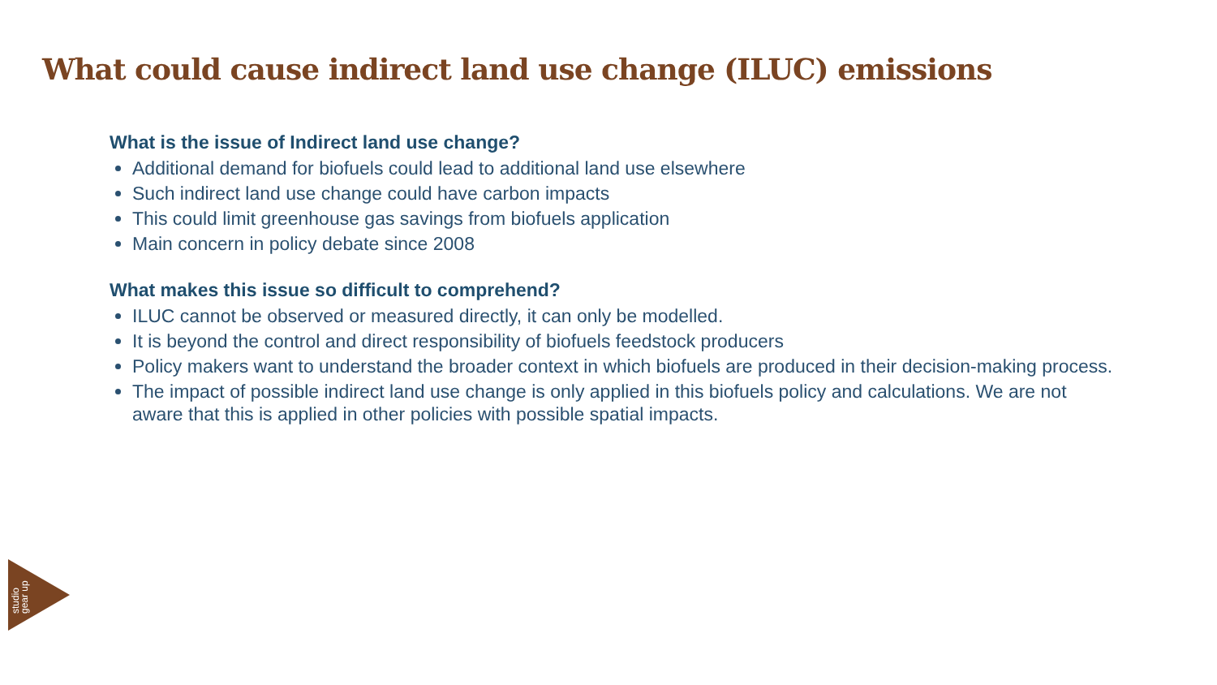What could cause indirect land use change (ILUC) emissions
What is the issue of Indirect land use change?
Additional demand for biofuels could lead to additional land use elsewhere
Such indirect land use change could have carbon impacts
This could limit greenhouse gas savings from biofuels application
Main concern in policy debate since 2008
What makes this issue so difficult to comprehend?
ILUC cannot be observed or measured directly, it can only be modelled.
It is beyond the control and direct responsibility of biofuels feedstock producers
Policy makers want to understand the broader context in which biofuels are produced in their decision-making process.
The impact of possible indirect land use change is only applied in this biofuels policy and calculations. We are not aware that this is applied in other policies with possible spatial impacts.
studio gear up